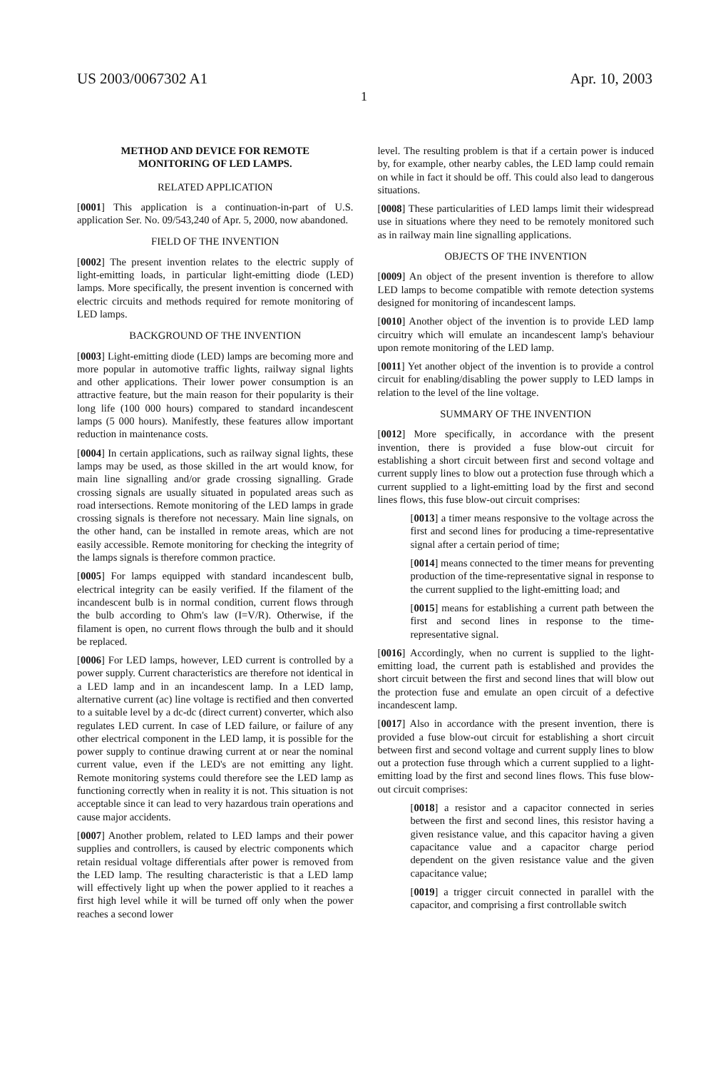US 2003/0067302 A1 Apr. 10, 2003
1
METHOD AND DEVICE FOR REMOTE
MONITORING OF LED LAMPS.
RELATED APPLICATION
[0001] This application is a continuation-in-part of U.S. application Ser. No. 09/543,240 of Apr. 5, 2000, now abandoned.
FIELD OF THE INVENTION
[0002] The present invention relates to the electric supply of light-emitting loads, in particular light-emitting diode (LED) lamps. More specifically, the present invention is concerned with electric circuits and methods required for remote monitoring of LED lamps.
BACKGROUND OF THE INVENTION
[0003] Light-emitting diode (LED) lamps are becoming more and more popular in automotive traffic lights, railway signal lights and other applications. Their lower power consumption is an attractive feature, but the main reason for their popularity is their long life (100 000 hours) compared to standard incandescent lamps (5 000 hours). Manifestly, these features allow important reduction in maintenance costs.
[0004] In certain applications, such as railway signal lights, these lamps may be used, as those skilled in the art would know, for main line signalling and/or grade crossing signalling. Grade crossing signals are usually situated in populated areas such as road intersections. Remote monitoring of the LED lamps in grade crossing signals is therefore not necessary. Main line signals, on the other hand, can be installed in remote areas, which are not easily accessible. Remote monitoring for checking the integrity of the lamps signals is therefore common practice.
[0005] For lamps equipped with standard incandescent bulb, electrical integrity can be easily verified. If the filament of the incandescent bulb is in normal condition, current flows through the bulb according to Ohm's law (I=V/R). Otherwise, if the filament is open, no current flows through the bulb and it should be replaced.
[0006] For LED lamps, however, LED current is controlled by a power supply. Current characteristics are therefore not identical in a LED lamp and in an incandescent lamp. In a LED lamp, alternative current (ac) line voltage is rectified and then converted to a suitable level by a dc-dc (direct current) converter, which also regulates LED current. In case of LED failure, or failure of any other electrical component in the LED lamp, it is possible for the power supply to continue drawing current at or near the nominal current value, even if the LED's are not emitting any light. Remote monitoring systems could therefore see the LED lamp as functioning correctly when in reality it is not. This situation is not acceptable since it can lead to very hazardous train operations and cause major accidents.
[0007] Another problem, related to LED lamps and their power supplies and controllers, is caused by electric components which retain residual voltage differentials after power is removed from the LED lamp. The resulting characteristic is that a LED lamp will effectively light up when the power applied to it reaches a first high level while it will be turned off only when the power reaches a second lower
level. The resulting problem is that if a certain power is induced by, for example, other nearby cables, the LED lamp could remain on while in fact it should be off. This could also lead to dangerous situations.
[0008] These particularities of LED lamps limit their widespread use in situations where they need to be remotely monitored such as in railway main line signalling applications.
OBJECTS OF THE INVENTION
[0009] An object of the present invention is therefore to allow LED lamps to become compatible with remote detection systems designed for monitoring of incandescent lamps.
[0010] Another object of the invention is to provide LED lamp circuitry which will emulate an incandescent lamp's behaviour upon remote monitoring of the LED lamp.
[0011] Yet another object of the invention is to provide a control circuit for enabling/disabling the power supply to LED lamps in relation to the level of the line voltage.
SUMMARY OF THE INVENTION
[0012] More specifically, in accordance with the present invention, there is provided a fuse blow-out circuit for establishing a short circuit between first and second voltage and current supply lines to blow out a protection fuse through which a current supplied to a light-emitting load by the first and second lines flows, this fuse blow-out circuit comprises:
[0013] a timer means responsive to the voltage across the first and second lines for producing a time-representative signal after a certain period of time;
[0014] means connected to the timer means for preventing production of the time-representative signal in response to the current supplied to the light-emitting load; and
[0015] means for establishing a current path between the first and second lines in response to the time-representative signal.
[0016] Accordingly, when no current is supplied to the light-emitting load, the current path is established and provides the short circuit between the first and second lines that will blow out the protection fuse and emulate an open circuit of a defective incandescent lamp.
[0017] Also in accordance with the present invention, there is provided a fuse blow-out circuit for establishing a short circuit between first and second voltage and current supply lines to blow out a protection fuse through which a current supplied to a light-emitting load by the first and second lines flows. This fuse blow-out circuit comprises:
[0018] a resistor and a capacitor connected in series between the first and second lines, this resistor having a given resistance value, and this capacitor having a given capacitance value and a capacitor charge period dependent on the given resistance value and the given capacitance value;
[0019] a trigger circuit connected in parallel with the capacitor, and comprising a first controllable switch